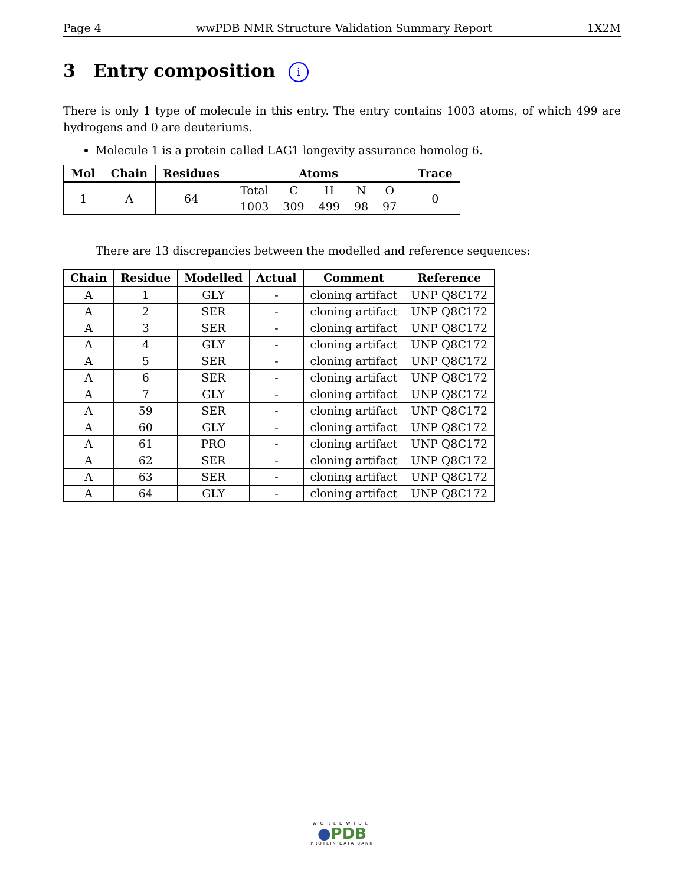Page 4 wwPDB NMR Structure Validation Summary Report 1X2M
3 Entry composition i
There is only 1 type of molecule in this entry. The entry contains 1003 atoms, of which 499 are hydrogens and 0 are deuteriums.
Molecule 1 is a protein called LAG1 longevity assurance homolog 6.
| Mol | Chain | Residues | Atoms | Trace |
| --- | --- | --- | --- | --- |
| 1 | A | 64 | / Total / C / H / N / O / / 1003 / 309 / 499 / 98 / 97 / | 0 |
There are 13 discrepancies between the modelled and reference sequences:
| Chain | Residue | Modelled | Actual | Comment | Reference |
| --- | --- | --- | --- | --- | --- |
| A | 1 | GLY | - | cloning artifact | UNP Q8C172 |
| A | 2 | SER | - | cloning artifact | UNP Q8C172 |
| A | 3 | SER | - | cloning artifact | UNP Q8C172 |
| A | 4 | GLY | - | cloning artifact | UNP Q8C172 |
| A | 5 | SER | - | cloning artifact | UNP Q8C172 |
| A | 6 | SER | - | cloning artifact | UNP Q8C172 |
| A | 7 | GLY | - | cloning artifact | UNP Q8C172 |
| A | 59 | SER | - | cloning artifact | UNP Q8C172 |
| A | 60 | GLY | - | cloning artifact | UNP Q8C172 |
| A | 61 | PRO | - | cloning artifact | UNP Q8C172 |
| A | 62 | SER | - | cloning artifact | UNP Q8C172 |
| A | 63 | SER | - | cloning artifact | UNP Q8C172 |
| A | 64 | GLY | - | cloning artifact | UNP Q8C172 |
WORLDWIDE
●PDB
PROTEIN DATA BANK